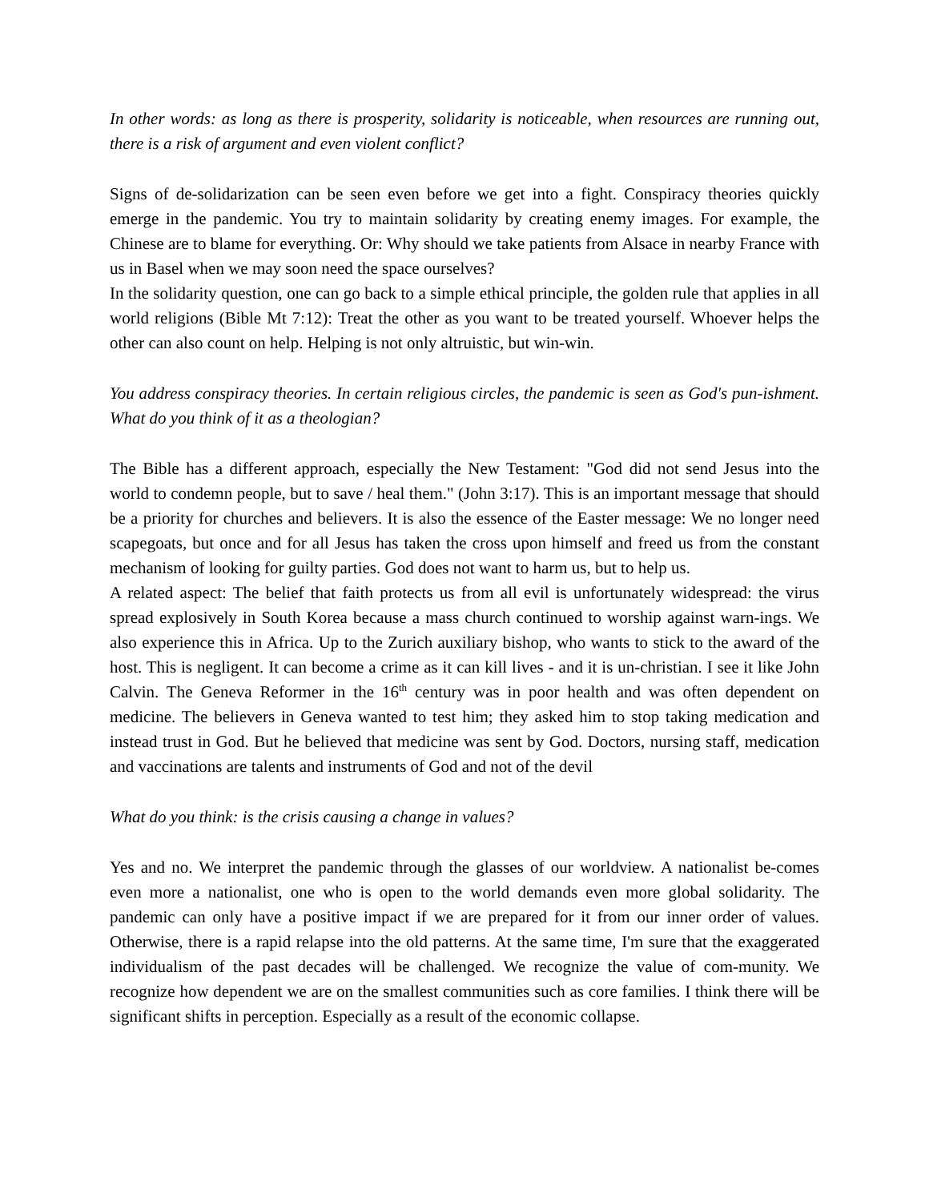In other words: as long as there is prosperity, solidarity is noticeable, when resources are running out, there is a risk of argument and even violent conflict?
Signs of de-solidarization can be seen even before we get into a fight. Conspiracy theories quickly emerge in the pandemic. You try to maintain solidarity by creating enemy images. For example, the Chinese are to blame for everything. Or: Why should we take patients from Alsace in nearby France with us in Basel when we may soon need the space ourselves?
In the solidarity question, one can go back to a simple ethical principle, the golden rule that applies in all world religions (Bible Mt 7:12): Treat the other as you want to be treated yourself. Whoever helps the other can also count on help. Helping is not only altruistic, but win-win.
You address conspiracy theories. In certain religious circles, the pandemic is seen as God's pun-ishment. What do you think of it as a theologian?
The Bible has a different approach, especially the New Testament: "God did not send Jesus into the world to condemn people, but to save / heal them." (John 3:17). This is an important message that should be a priority for churches and believers. It is also the essence of the Easter message: We no longer need scapegoats, but once and for all Jesus has taken the cross upon himself and freed us from the constant mechanism of looking for guilty parties. God does not want to harm us, but to help us.
A related aspect: The belief that faith protects us from all evil is unfortunately widespread: the virus spread explosively in South Korea because a mass church continued to worship against warn-ings. We also experience this in Africa. Up to the Zurich auxiliary bishop, who wants to stick to the award of the host. This is negligent. It can become a crime as it can kill lives - and it is un-christian. I see it like John Calvin. The Geneva Reformer in the 16<sup>th</sup> century was in poor health and was often dependent on medicine. The believers in Geneva wanted to test him; they asked him to stop taking medication and instead trust in God. But he believed that medicine was sent by God. Doctors, nursing staff, medication and vaccinations are talents and instruments of God and not of the devil
What do you think: is the crisis causing a change in values?
Yes and no. We interpret the pandemic through the glasses of our worldview. A nationalist be-comes even more a nationalist, one who is open to the world demands even more global solidarity. The pandemic can only have a positive impact if we are prepared for it from our inner order of values. Otherwise, there is a rapid relapse into the old patterns. At the same time, I'm sure that the exaggerated individualism of the past decades will be challenged. We recognize the value of com-munity. We recognize how dependent we are on the smallest communities such as core families. I think there will be significant shifts in perception. Especially as a result of the economic collapse.